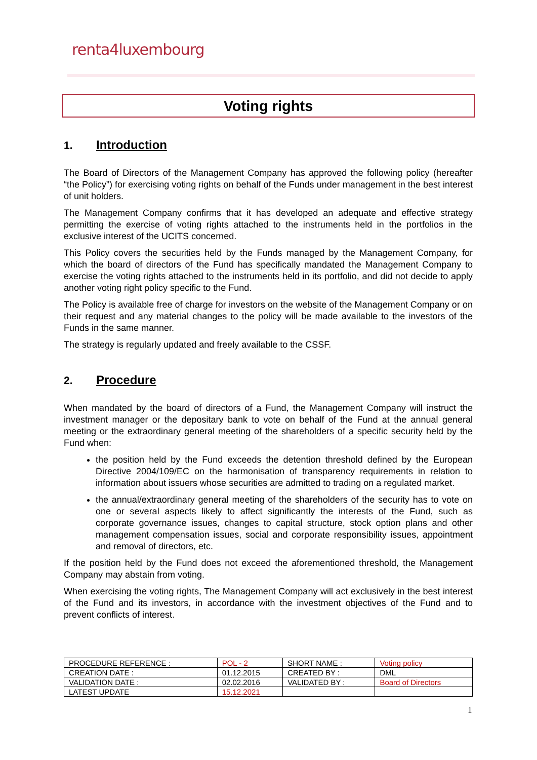renta4luxembourg
Voting rights
1. Introduction
The Board of Directors of the Management Company has approved the following policy (hereafter “the Policy”) for exercising voting rights on behalf of the Funds under management in the best interest of unit holders.
The Management Company confirms that it has developed an adequate and effective strategy permitting the exercise of voting rights attached to the instruments held in the portfolios in the exclusive interest of the UCITS concerned.
This Policy covers the securities held by the Funds managed by the Management Company, for which the board of directors of the Fund has specifically mandated the Management Company to exercise the voting rights attached to the instruments held in its portfolio, and did not decide to apply another voting right policy specific to the Fund.
The Policy is available free of charge for investors on the website of the Management Company or on their request and any material changes to the policy will be made available to the investors of the Funds in the same manner.
The strategy is regularly updated and freely available to the CSSF.
2. Procedure
When mandated by the board of directors of a Fund, the Management Company will instruct the investment manager or the depositary bank to vote on behalf of the Fund at the annual general meeting or the extraordinary general meeting of the shareholders of a specific security held by the Fund when:
the position held by the Fund exceeds the detention threshold defined by the European Directive 2004/109/EC on the harmonisation of transparency requirements in relation to information about issuers whose securities are admitted to trading on a regulated market.
the annual/extraordinary general meeting of the shareholders of the security has to vote on one or several aspects likely to affect significantly the interests of the Fund, such as corporate governance issues, changes to capital structure, stock option plans and other management compensation issues, social and corporate responsibility issues, appointment and removal of directors, etc.
If the position held by the Fund does not exceed the aforementioned threshold, the Management Company may abstain from voting.
When exercising the voting rights, The Management Company will act exclusively in the best interest of the Fund and its investors, in accordance with the investment objectives of the Fund and to prevent conflicts of interest.
| PROCEDURE REFERENCE : | POL - 2 | SHORT NAME : | Voting policy |
| CREATION DATE : | 01.12.2015 | CREATED BY : | DML |
| VALIDATION DATE : | 02.02.2016 | VALIDATED BY : | Board of Directors |
| LATEST UPDATE | 15.12.2021 | | |
1